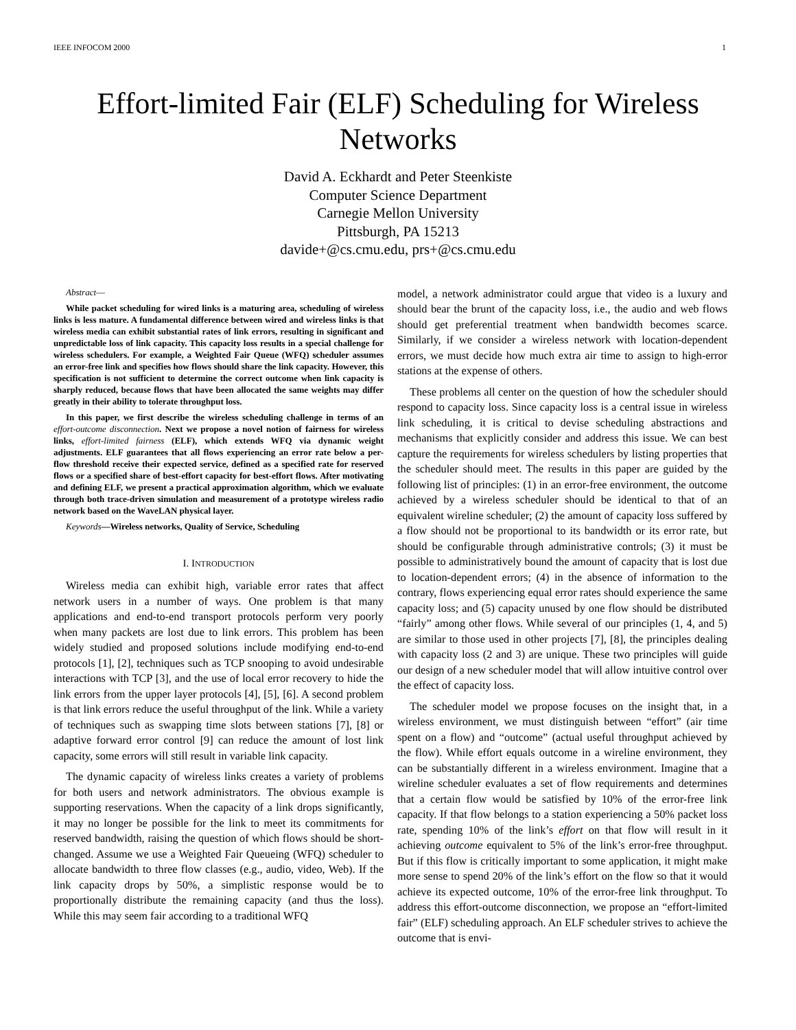IEEE INFOCOM 2000 1
Effort-limited Fair (ELF) Scheduling for Wireless Networks
David A. Eckhardt and Peter Steenkiste
Computer Science Department
Carnegie Mellon University
Pittsburgh, PA 15213
davide+@cs.cmu.edu, prs+@cs.cmu.edu
Abstract—
While packet scheduling for wired links is a maturing area, scheduling of wireless links is less mature. A fundamental difference between wired and wireless links is that wireless media can exhibit substantial rates of link errors, resulting in significant and unpredictable loss of link capacity. This capacity loss results in a special challenge for wireless schedulers. For example, a Weighted Fair Queue (WFQ) scheduler assumes an error-free link and specifies how flows should share the link capacity. However, this specification is not sufficient to determine the correct outcome when link capacity is sharply reduced, because flows that have been allocated the same weights may differ greatly in their ability to tolerate throughput loss.
In this paper, we first describe the wireless scheduling challenge in terms of an effort-outcome disconnection. Next we propose a novel notion of fairness for wireless links, effort-limited fairness (ELF), which extends WFQ via dynamic weight adjustments. ELF guarantees that all flows experiencing an error rate below a per-flow threshold receive their expected service, defined as a specified rate for reserved flows or a specified share of best-effort capacity for best-effort flows. After motivating and defining ELF, we present a practical approximation algorithm, which we evaluate through both trace-driven simulation and measurement of a prototype wireless radio network based on the WaveLAN physical layer.
Keywords—Wireless networks, Quality of Service, Scheduling
I. INTRODUCTION
Wireless media can exhibit high, variable error rates that affect network users in a number of ways. One problem is that many applications and end-to-end transport protocols perform very poorly when many packets are lost due to link errors. This problem has been widely studied and proposed solutions include modifying end-to-end protocols [1], [2], techniques such as TCP snooping to avoid undesirable interactions with TCP [3], and the use of local error recovery to hide the link errors from the upper layer protocols [4], [5], [6]. A second problem is that link errors reduce the useful throughput of the link. While a variety of techniques such as swapping time slots between stations [7], [8] or adaptive forward error control [9] can reduce the amount of lost link capacity, some errors will still result in variable link capacity.
The dynamic capacity of wireless links creates a variety of problems for both users and network administrators. The obvious example is supporting reservations. When the capacity of a link drops significantly, it may no longer be possible for the link to meet its commitments for reserved bandwidth, raising the question of which flows should be short-changed. Assume we use a Weighted Fair Queueing (WFQ) scheduler to allocate bandwidth to three flow classes (e.g., audio, video, Web). If the link capacity drops by 50%, a simplistic response would be to proportionally distribute the remaining capacity (and thus the loss). While this may seem fair according to a traditional WFQ
model, a network administrator could argue that video is a luxury and should bear the brunt of the capacity loss, i.e., the audio and web flows should get preferential treatment when bandwidth becomes scarce. Similarly, if we consider a wireless network with location-dependent errors, we must decide how much extra air time to assign to high-error stations at the expense of others.
These problems all center on the question of how the scheduler should respond to capacity loss. Since capacity loss is a central issue in wireless link scheduling, it is critical to devise scheduling abstractions and mechanisms that explicitly consider and address this issue. We can best capture the requirements for wireless schedulers by listing properties that the scheduler should meet. The results in this paper are guided by the following list of principles: (1) in an error-free environment, the outcome achieved by a wireless scheduler should be identical to that of an equivalent wireline scheduler; (2) the amount of capacity loss suffered by a flow should not be proportional to its bandwidth or its error rate, but should be configurable through administrative controls; (3) it must be possible to administratively bound the amount of capacity that is lost due to location-dependent errors; (4) in the absence of information to the contrary, flows experiencing equal error rates should experience the same capacity loss; and (5) capacity unused by one flow should be distributed “fairly” among other flows. While several of our principles (1, 4, and 5) are similar to those used in other projects [7], [8], the principles dealing with capacity loss (2 and 3) are unique. These two principles will guide our design of a new scheduler model that will allow intuitive control over the effect of capacity loss.
The scheduler model we propose focuses on the insight that, in a wireless environment, we must distinguish between “effort” (air time spent on a flow) and “outcome” (actual useful throughput achieved by the flow). While effort equals outcome in a wireline environment, they can be substantially different in a wireless environment. Imagine that a wireline scheduler evaluates a set of flow requirements and determines that a certain flow would be satisfied by 10% of the error-free link capacity. If that flow belongs to a station experiencing a 50% packet loss rate, spending 10% of the link’s effort on that flow will result in it achieving outcome equivalent to 5% of the link’s error-free throughput. But if this flow is critically important to some application, it might make more sense to spend 20% of the link’s effort on the flow so that it would achieve its expected outcome, 10% of the error-free link throughput. To address this effort-outcome disconnection, we propose an “effort-limited fair” (ELF) scheduling approach. An ELF scheduler strives to achieve the outcome that is envi-